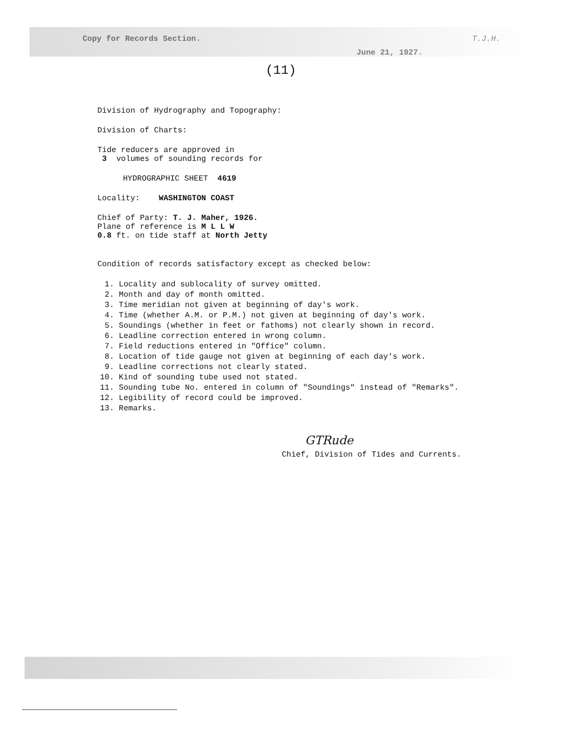Copy for Records Section.
T.J.H.
June 21, 1927.
(11)
Division of Hydrography and Topography:
Division of Charts:
Tide reducers are approved in
3 volumes of sounding records for
HYDROGRAPHIC SHEET 4619
Locality: WASHINGTON COAST
Chief of Party: T. J. Maher, 1926.
Plane of reference is M L L W
0.8 ft. on tide staff at North Jetty
Condition of records satisfactory except as checked below:
1. Locality and sublocality of survey omitted.
2. Month and day of month omitted.
3. Time meridian not given at beginning of day's work.
4. Time (whether A.M. or P.M.) not given at beginning of day's work.
5. Soundings (whether in feet or fathoms) not clearly shown in record.
6. Leadline correction entered in wrong column.
7. Field reductions entered in "Office" column.
8. Location of tide gauge not given at beginning of each day's work.
9. Leadline corrections not clearly stated.
10. Kind of sounding tube used not stated.
11. Sounding tube No. entered in column of "Soundings" instead of "Remarks".
12. Legibility of record could be improved.
13. Remarks.
GTRude
Chief, Division of Tides and Currents.